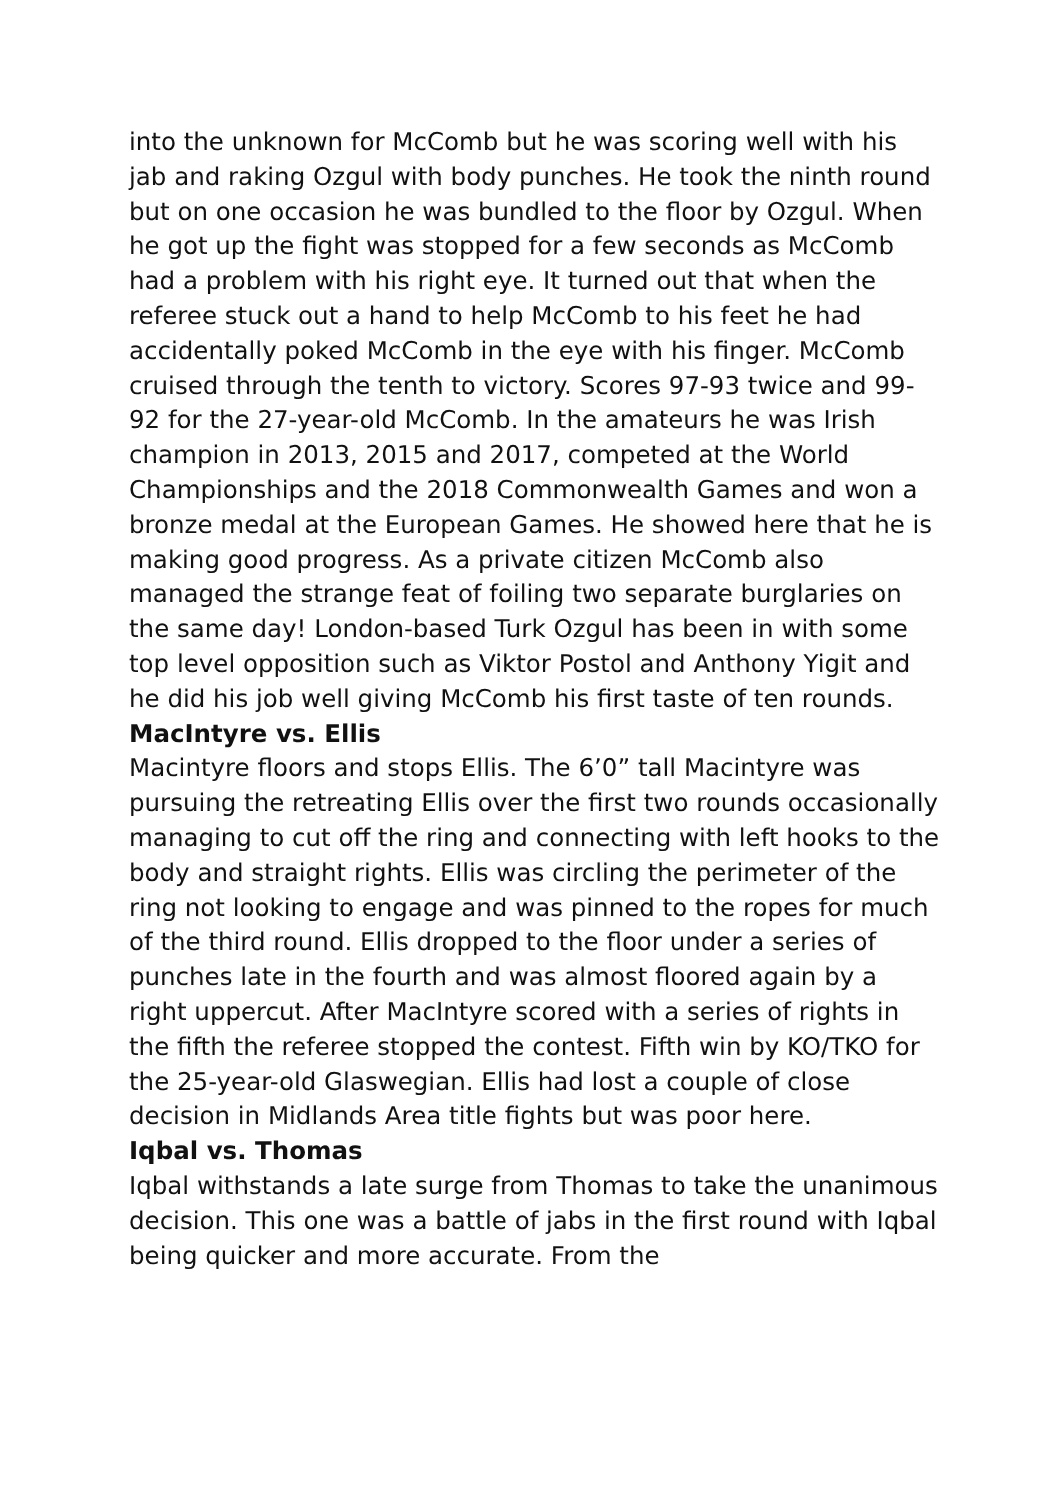into the unknown for McComb but he was scoring well with his jab and raking Ozgul with body punches. He took the ninth round but on one occasion he was bundled to the floor by Ozgul. When he got up the fight was stopped for a few seconds as McComb had a problem with his right eye. It turned out that when the referee stuck out a hand to help McComb to his feet he had accidentally poked McComb in the eye with his finger. McComb cruised through the tenth to victory. Scores 97-93 twice and 99-92 for the 27-year-old McComb. In the amateurs he was Irish champion in 2013, 2015 and 2017, competed at the World Championships and the 2018 Commonwealth Games and won a bronze medal at the European Games. He showed here that he is making good progress. As a private citizen McComb also managed the strange feat of foiling two separate burglaries on the same day! London-based Turk Ozgul has been in with some top level opposition such as Viktor Postol and Anthony Yigit and he did his job well giving McComb his first taste of ten rounds.
MacIntyre vs. Ellis
Macintyre floors and stops Ellis. The 6’0” tall Macintyre was pursuing the retreating Ellis over the first two rounds occasionally managing to cut off the ring and connecting with left hooks to the body and straight rights. Ellis was circling the perimeter of the ring not looking to engage and was pinned to the ropes for much of the third round. Ellis dropped to the floor under a series of punches late in the fourth and was almost floored again by a right uppercut. After MacIntyre scored with a series of rights in the fifth the referee stopped the contest. Fifth win by KO/TKO for the 25-year-old Glaswegian. Ellis had lost a couple of close decision in Midlands Area title fights but was poor here.
Iqbal vs. Thomas
Iqbal withstands a late surge from Thomas to take the unanimous decision. This one was a battle of jabs in the first round with Iqbal being quicker and more accurate. From the